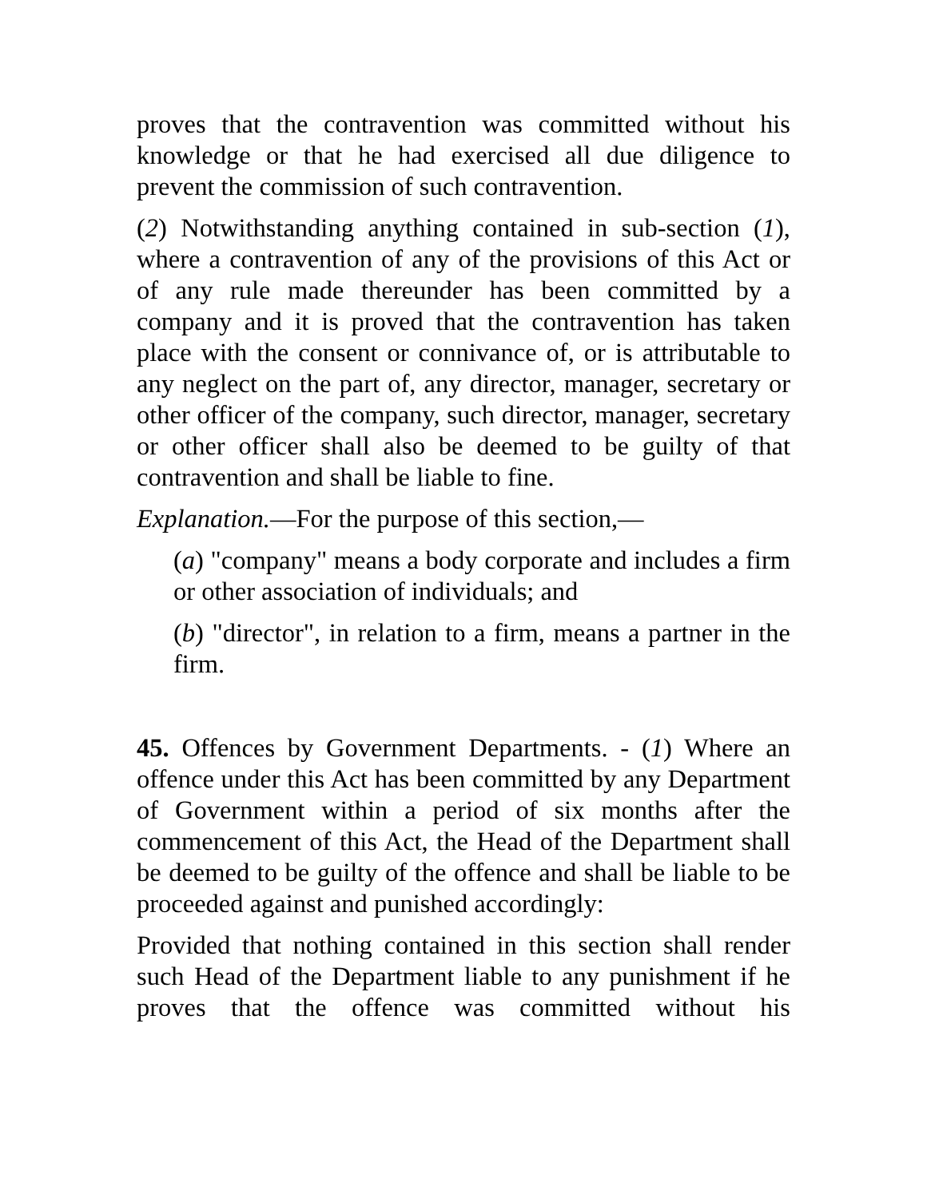proves that the contravention was committed without his knowledge or that he had exercised all due diligence to prevent the commission of such contravention.
(2) Notwithstanding anything contained in sub-section (1), where a contravention of any of the provisions of this Act or of any rule made thereunder has been committed by a company and it is proved that the contravention has taken place with the consent or connivance of, or is attributable to any neglect on the part of, any director, manager, secretary or other officer of the company, such director, manager, secretary or other officer shall also be deemed to be guilty of that contravention and shall be liable to fine.
Explanation.—For the purpose of this section,—
(a) "company" means a body corporate and includes a firm or other association of individuals; and
(b) "director", in relation to a firm, means a partner in the firm.
45. Offences by Government Departments. - (1) Where an offence under this Act has been committed by any Department of Government within a period of six months after the commencement of this Act, the Head of the Department shall be deemed to be guilty of the offence and shall be liable to be proceeded against and punished accordingly:
Provided that nothing contained in this section shall render such Head of the Department liable to any punishment if he proves that the offence was committed without his